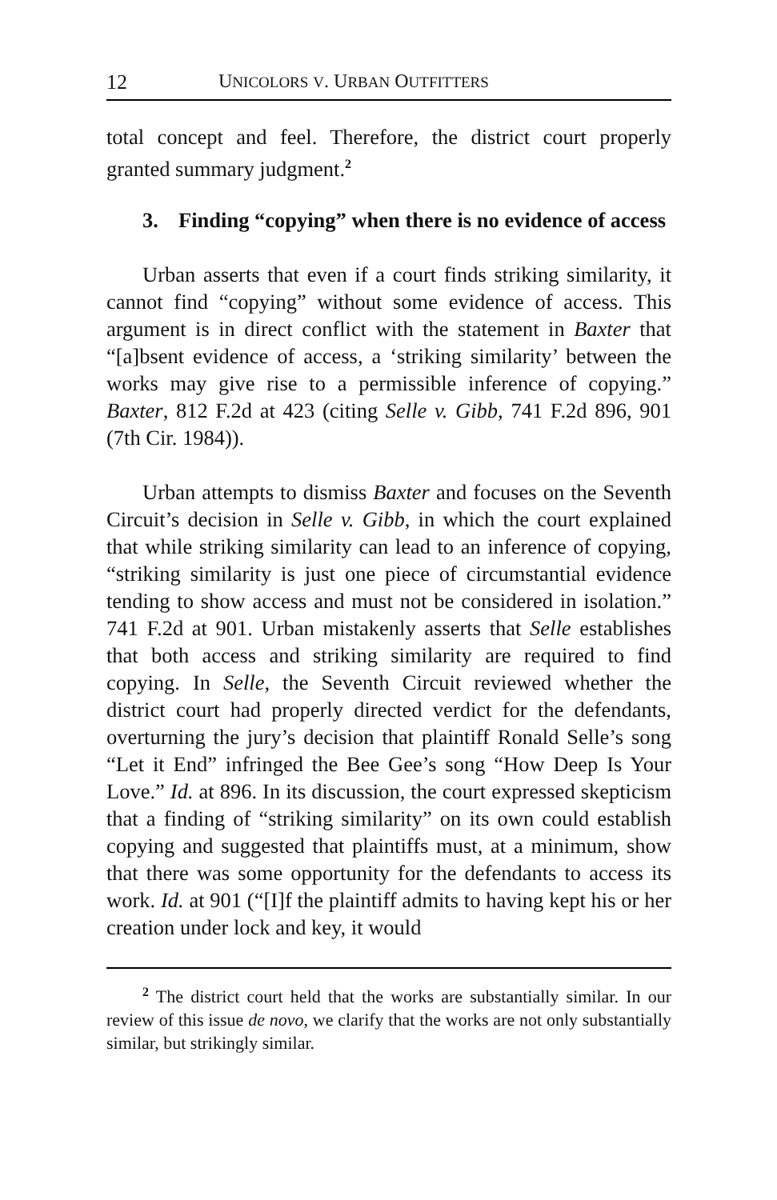12 UNICOLORS V. URBAN OUTFITTERS
total concept and feel. Therefore, the district court properly granted summary judgment.<sup>2</sup>
3. Finding “copying” when there is no evidence of access
Urban asserts that even if a court finds striking similarity, it cannot find “copying” without some evidence of access. This argument is in direct conflict with the statement in Baxter that “[a]bsent evidence of access, a ‘striking similarity’ between the works may give rise to a permissible inference of copying.” Baxter, 812 F.2d at 423 (citing Selle v. Gibb, 741 F.2d 896, 901 (7th Cir. 1984)).
Urban attempts to dismiss Baxter and focuses on the Seventh Circuit’s decision in Selle v. Gibb, in which the court explained that while striking similarity can lead to an inference of copying, “striking similarity is just one piece of circumstantial evidence tending to show access and must not be considered in isolation.” 741 F.2d at 901. Urban mistakenly asserts that Selle establishes that both access and striking similarity are required to find copying. In Selle, the Seventh Circuit reviewed whether the district court had properly directed verdict for the defendants, overturning the jury’s decision that plaintiff Ronald Selle’s song “Let it End” infringed the Bee Gee’s song “How Deep Is Your Love.” Id. at 896. In its discussion, the court expressed skepticism that a finding of “striking similarity” on its own could establish copying and suggested that plaintiffs must, at a minimum, show that there was some opportunity for the defendants to access its work. Id. at 901 (“[I]f the plaintiff admits to having kept his or her creation under lock and key, it would
<sup>2</sup> The district court held that the works are substantially similar. In our review of this issue de novo, we clarify that the works are not only substantially similar, but strikingly similar.